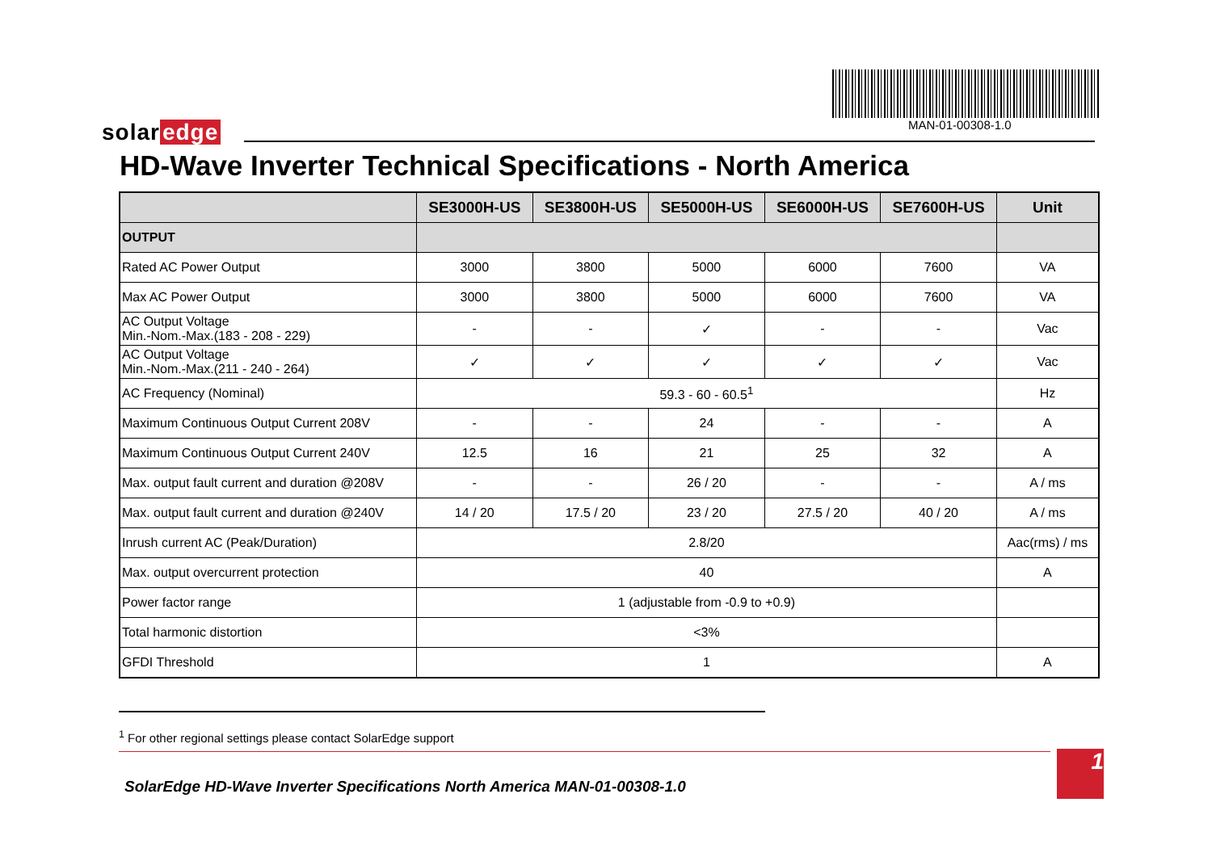solar edge MAN-01-00308-1.0
HD-Wave Inverter Technical Specifications - North America
| | SE3000H-US | SE3800H-US | SE5000H-US | SE6000H-US | SE7600H-US | Unit |
| --- | --- | --- | --- | --- | --- | --- |
| OUTPUT | | | | | | |
| Rated AC Power Output | 3000 | 3800 | 5000 | 6000 | 7600 | VA |
| Max AC Power Output | 3000 | 3800 | 5000 | 6000 | 7600 | VA |
| AC Output Voltage Min.-Nom.-Max.(183 - 208 - 229) | - | - | ✓ | - | - | Vac |
| AC Output Voltage Min.-Nom.-Max.(211 - 240 - 264) | ✓ | ✓ | ✓ | ✓ | ✓ | Vac |
| AC Frequency (Nominal) | 59.3 - 60 - 60.5<sup>1</sup> | | | | | Hz |
| Maximum Continuous Output Current 208V | - | - | 24 | - | - | A |
| Maximum Continuous Output Current 240V | 12.5 | 16 | 21 | 25 | 32 | A |
| Max. output fault current and duration @208V | - | - | 26 / 20 | - | - | A / ms |
| Max. output fault current and duration @240V | 14 / 20 | 17.5 / 20 | 23 / 20 | 27.5 / 20 | 40 / 20 | A / ms |
| Inrush current AC (Peak/Duration) | 2.8/20 | | | | | Aac(rms) / ms |
| Max. output overcurrent protection | 40 | | | | | A |
| Power factor range | 1 (adjustable from -0.9 to +0.9) | | | | | |
| Total harmonic distortion | <3% | | | | | |
| GFDI Threshold | 1 | | | | | A |
<sup>1</sup> For other regional settings please contact SolarEdge support
SolarEdge HD-Wave Inverter Specifications North America MAN-01-00308-1.0
1